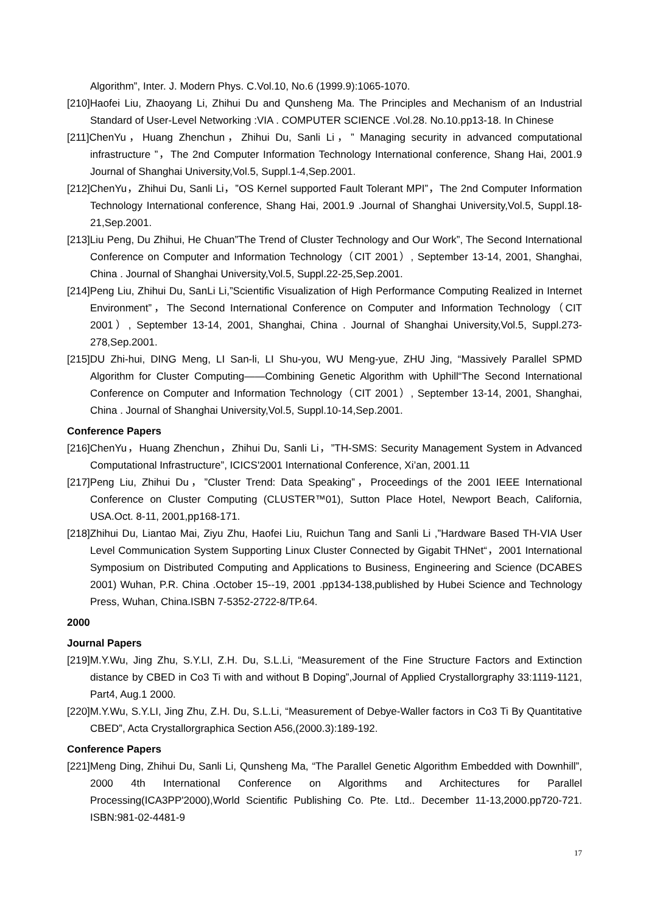Algorithm”, Inter. J. Modern Phys. C.Vol.10, No.6 (1999.9):1065-1070.
[210]Haofei Liu, Zhaoyang Li, Zhihui Du and Qunsheng Ma. The Principles and Mechanism of an Industrial Standard of User-Level Networking :VIA . COMPUTER SCIENCE .Vol.28. No.10.pp13-18. In Chinese
[211]ChenYu，Huang Zhenchun，Zhihui Du, Sanli Li，” Managing security in advanced computational infrastructure ”，The 2nd Computer Information Technology International conference, Shang Hai, 2001.9 Journal of Shanghai University,Vol.5, Suppl.1-4,Sep.2001.
[212]ChenYu，Zhihui Du, Sanli Li，”OS Kernel supported Fault Tolerant MPI”，The 2nd Computer Information Technology International conference, Shang Hai, 2001.9 .Journal of Shanghai University,Vol.5, Suppl.18-21,Sep.2001.
[213]Liu Peng, Du Zhihui, He Chuan”The Trend of Cluster Technology and Our Work”, The Second International Conference on Computer and Information Technology（CIT 2001）, September 13-14, 2001, Shanghai, China . Journal of Shanghai University,Vol.5, Suppl.22-25,Sep.2001.
[214]Peng Liu, Zhihui Du, SanLi Li,”Scientific Visualization of High Performance Computing Realized in Internet Environment”，The Second International Conference on Computer and Information Technology（CIT 2001）, September 13-14, 2001, Shanghai, China . Journal of Shanghai University,Vol.5, Suppl.273-278,Sep.2001.
[215]DU Zhi-hui, DING Meng, LI San-li, LI Shu-you, WU Meng-yue, ZHU Jing, “Massively Parallel SPMD Algorithm for Cluster Computing——Combining Genetic Algorithm with Uphill“The Second International Conference on Computer and Information Technology（CIT 2001）, September 13-14, 2001, Shanghai, China . Journal of Shanghai University,Vol.5, Suppl.10-14,Sep.2001.
Conference Papers
[216]ChenYu，Huang Zhenchun，Zhihui Du, Sanli Li，”TH-SMS: Security Management System in Advanced Computational Infrastructure”, ICICS'2001 International Conference, Xi’an, 2001.11
[217]Peng Liu, Zhihui Du，”Cluster Trend: Data Speaking”，Proceedings of the 2001 IEEE International Conference on Cluster Computing (CLUSTER™01), Sutton Place Hotel, Newport Beach, California, USA.Oct. 8-11, 2001,pp168-171.
[218]Zhihui Du, Liantao Mai, Ziyu Zhu, Haofei Liu, Ruichun Tang and Sanli Li ,”Hardware Based TH-VIA User Level Communication System Supporting Linux Cluster Connected by Gigabit THNet“，2001 International Symposium on Distributed Computing and Applications to Business, Engineering and Science (DCABES 2001) Wuhan, P.R. China .October 15--19, 2001 .pp134-138,published by Hubei Science and Technology Press, Wuhan, China.ISBN 7-5352-2722-8/TP.64.
2000
Journal Papers
[219]M.Y.Wu, Jing Zhu, S.Y.LI, Z.H. Du, S.L.Li, “Measurement of the Fine Structure Factors and Extinction distance by CBED in Co3 Ti with and without B Doping”,Journal of Applied Crystallorgraphy 33:1119-1121, Part4, Aug.1 2000.
[220]M.Y.Wu, S.Y.LI, Jing Zhu, Z.H. Du, S.L.Li, “Measurement of Debye-Waller factors in Co3 Ti By Quantitative CBED”, Acta Crystallorgraphica Section A56,(2000.3):189-192.
Conference Papers
[221]Meng Ding, Zhihui Du, Sanli Li, Qunsheng Ma, “The Parallel Genetic Algorithm Embedded with Downhill”, 2000 4th International Conference on Algorithms and Architectures for Parallel Processing(ICA3PP'2000),World Scientific Publishing Co. Pte. Ltd.. December 11-13,2000.pp720-721. ISBN:981-02-4481-9
17